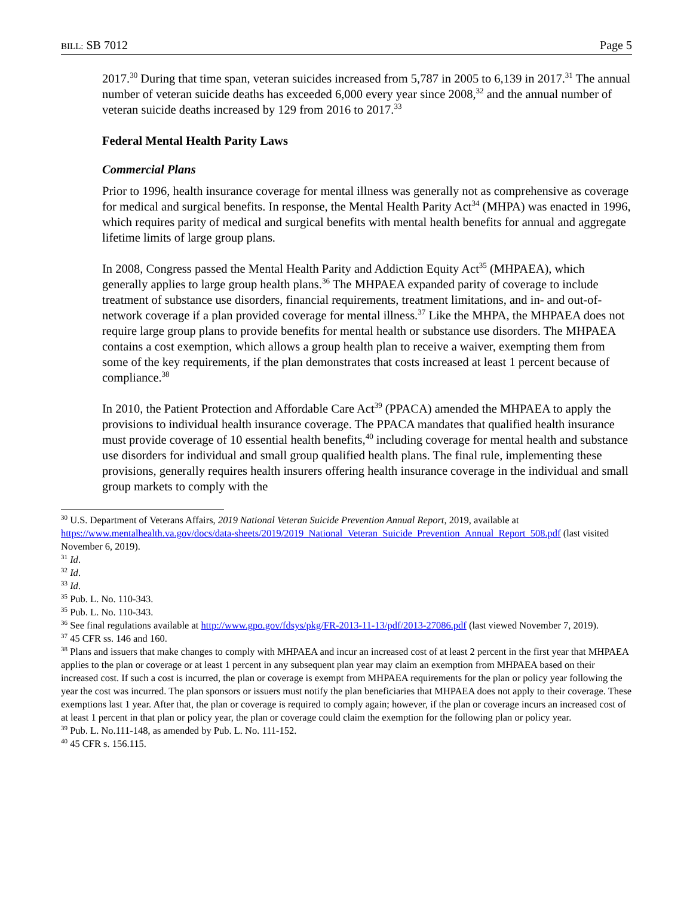BILL: SB 7012 Page 5
2017.<sup>30</sup> During that time span, veteran suicides increased from 5,787 in 2005 to 6,139 in 2017.<sup>31</sup> The annual number of veteran suicide deaths has exceeded 6,000 every year since 2008,<sup>32</sup> and the annual number of veteran suicide deaths increased by 129 from 2016 to 2017.<sup>33</sup>
Federal Mental Health Parity Laws
Commercial Plans
Prior to 1996, health insurance coverage for mental illness was generally not as comprehensive as coverage for medical and surgical benefits. In response, the Mental Health Parity Act<sup>34</sup> (MHPA) was enacted in 1996, which requires parity of medical and surgical benefits with mental health benefits for annual and aggregate lifetime limits of large group plans.
In 2008, Congress passed the Mental Health Parity and Addiction Equity Act<sup>35</sup> (MHPAEA), which generally applies to large group health plans.<sup>36</sup> The MHPAEA expanded parity of coverage to include treatment of substance use disorders, financial requirements, treatment limitations, and in- and out-of-network coverage if a plan provided coverage for mental illness.<sup>37</sup> Like the MHPA, the MHPAEA does not require large group plans to provide benefits for mental health or substance use disorders. The MHPAEA contains a cost exemption, which allows a group health plan to receive a waiver, exempting them from some of the key requirements, if the plan demonstrates that costs increased at least 1 percent because of compliance.<sup>38</sup>
In 2010, the Patient Protection and Affordable Care Act<sup>39</sup> (PPACA) amended the MHPAEA to apply the provisions to individual health insurance coverage. The PPACA mandates that qualified health insurance must provide coverage of 10 essential health benefits,<sup>40</sup> including coverage for mental health and substance use disorders for individual and small group qualified health plans. The final rule, implementing these provisions, generally requires health insurers offering health insurance coverage in the individual and small group markets to comply with the
<sup>30</sup> U.S. Department of Veterans Affairs, 2019 National Veteran Suicide Prevention Annual Report, 2019, available at https://www.mentalhealth.va.gov/docs/data-sheets/2019/2019_National_Veteran_Suicide_Prevention_Annual_Report_508.pdf (last visited November 6, 2019).
<sup>31</sup> Id.
<sup>32</sup> Id.
<sup>33</sup> Id.
<sup>35</sup> Pub. L. No. 110-343.
<sup>35</sup> Pub. L. No. 110-343.
<sup>36</sup> See final regulations available at http://www.gpo.gov/fdsys/pkg/FR-2013-11-13/pdf/2013-27086.pdf (last viewed November 7, 2019).
<sup>37</sup> 45 CFR ss. 146 and 160.
<sup>38</sup> Plans and issuers that make changes to comply with MHPAEA and incur an increased cost of at least 2 percent in the first year that MHPAEA applies to the plan or coverage or at least 1 percent in any subsequent plan year may claim an exemption from MHPAEA based on their increased cost. If such a cost is incurred, the plan or coverage is exempt from MHPAEA requirements for the plan or policy year following the year the cost was incurred. The plan sponsors or issuers must notify the plan beneficiaries that MHPAEA does not apply to their coverage. These exemptions last 1 year. After that, the plan or coverage is required to comply again; however, if the plan or coverage incurs an increased cost of at least 1 percent in that plan or policy year, the plan or coverage could claim the exemption for the following plan or policy year.
<sup>39</sup> Pub. L. No.111-148, as amended by Pub. L. No. 111-152.
<sup>40</sup> 45 CFR s. 156.115.